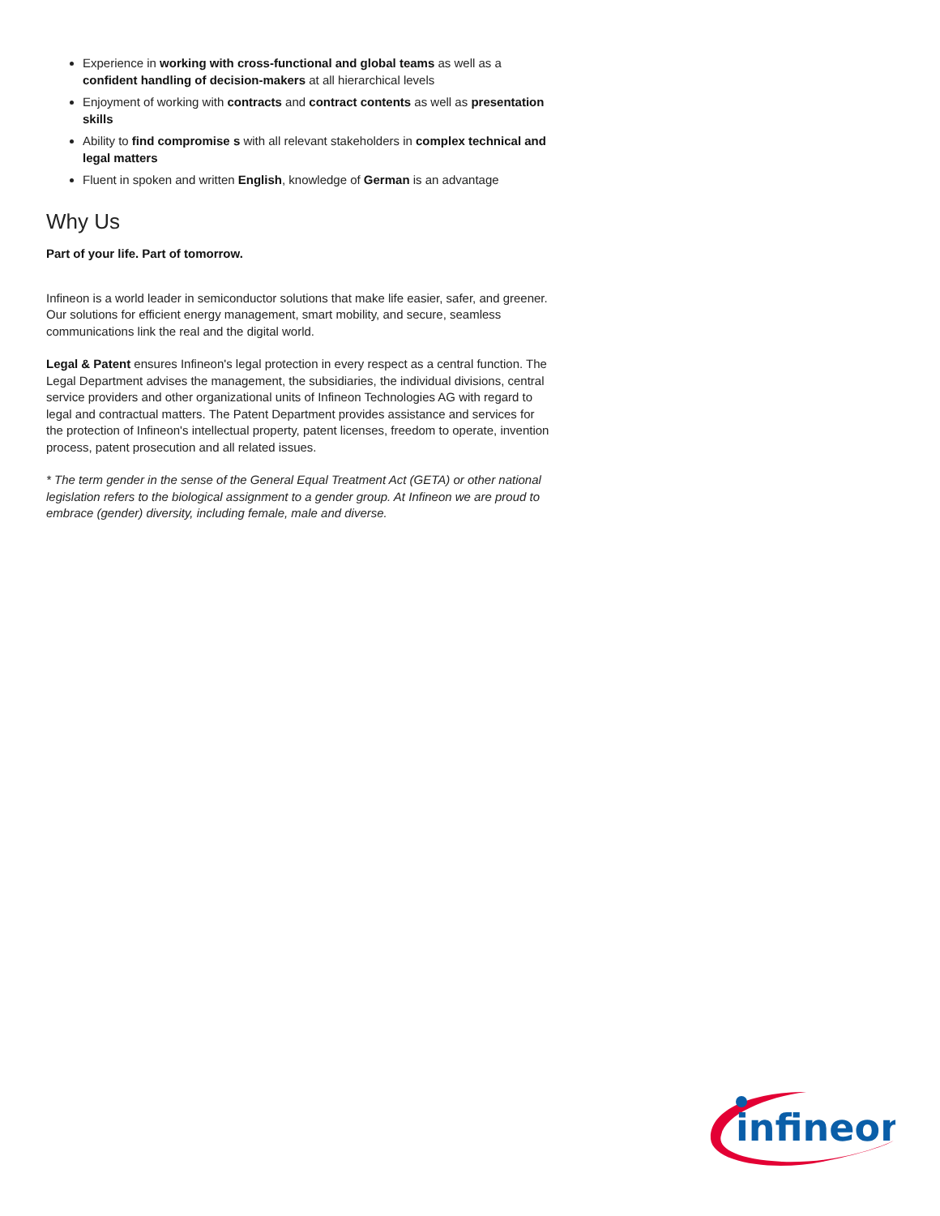Experience in working with cross-functional and global teams as well as a confident handling of decision-makers at all hierarchical levels
Enjoyment of working with contracts and contract contents as well as presentation skills
Ability to find compromise s with all relevant stakeholders in complex technical and legal matters
Fluent in spoken and written English, knowledge of German is an advantage
Why Us
Part of your life. Part of tomorrow.
Infineon is a world leader in semiconductor solutions that make life easier, safer, and greener. Our solutions for efficient energy management, smart mobility, and secure, seamless communications link the real and the digital world.
Legal & Patent ensures Infineon's legal protection in every respect as a central function. The Legal Department advises the management, the subsidiaries, the individual divisions, central service providers and other organizational units of Infineon Technologies AG with regard to legal and contractual matters. The Patent Department provides assistance and services for the protection of Infineon's intellectual property, patent licenses, freedom to operate, invention process, patent prosecution and all related issues.
* The term gender in the sense of the General Equal Treatment Act (GETA) or other national legislation refers to the biological assignment to a gender group. At Infineon we are proud to embrace (gender) diversity, including female, male and diverse.
infineon